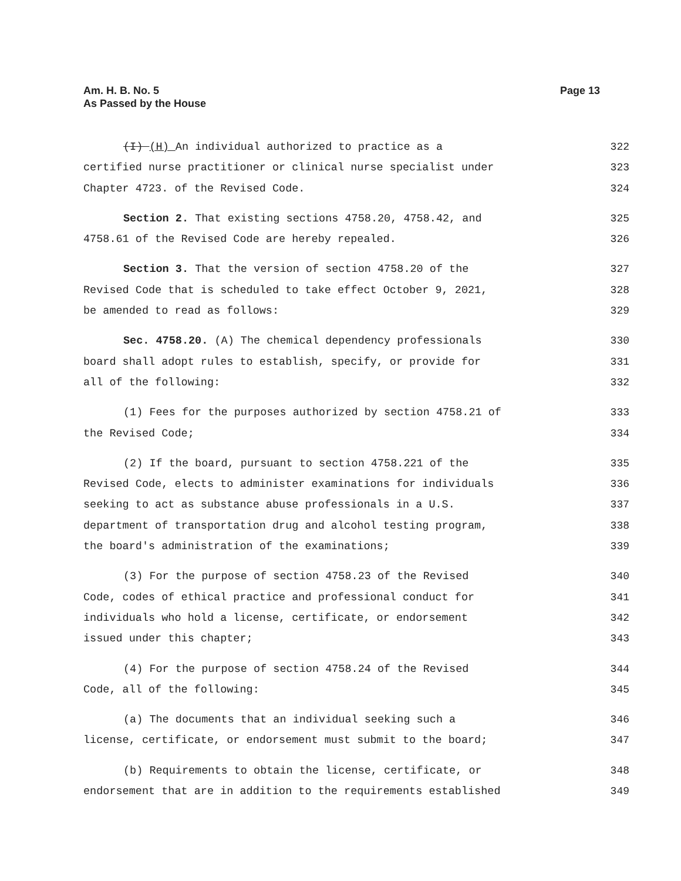Page 13 Am. H. B. No. 5
As Passed by the House
(I) (H) An individual authorized to practice as a
certified nurse practitioner or clinical nurse specialist under
Chapter 4723. of the Revised Code.
322
323
324
Section 2. That existing sections 4758.20, 4758.42, and
4758.61 of the Revised Code are hereby repealed.
325
326
Section 3. That the version of section 4758.20 of the
Revised Code that is scheduled to take effect October 9, 2021,
be amended to read as follows:
327
328
329
Sec. 4758.20. (A) The chemical dependency professionals
board shall adopt rules to establish, specify, or provide for
all of the following:
330
331
332
(1) Fees for the purposes authorized by section 4758.21 of
the Revised Code;
333
334
(2) If the board, pursuant to section 4758.221 of the
Revised Code, elects to administer examinations for individuals
seeking to act as substance abuse professionals in a U.S.
department of transportation drug and alcohol testing program,
the board's administration of the examinations;
335
336
337
338
339
(3) For the purpose of section 4758.23 of the Revised
Code, codes of ethical practice and professional conduct for
individuals who hold a license, certificate, or endorsement
issued under this chapter;
340
341
342
343
(4) For the purpose of section 4758.24 of the Revised
Code, all of the following:
344
345
(a) The documents that an individual seeking such a
license, certificate, or endorsement must submit to the board;
346
347
(b) Requirements to obtain the license, certificate, or
endorsement that are in addition to the requirements established
348
349